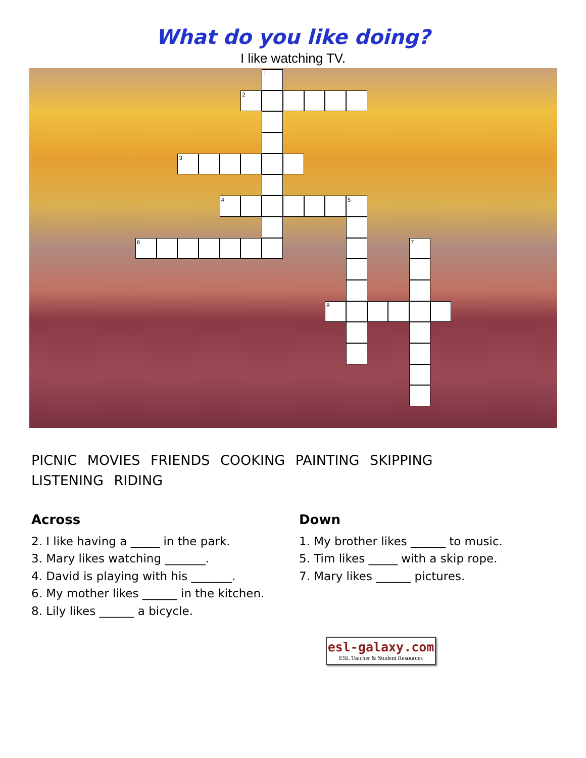What do you like doing?
I like watching TV.
1
2
3
4
5
6
7
8
PICNIC MOVIES FRIENDS COOKING PAINTING SKIPPING
LISTENING RIDING
Across
2. I like having a _____ in the park.
3. Mary likes watching _______.
4. David is playing with his _______.
6. My mother likes ______ in the kitchen.
8. Lily likes ______ a bicycle.
Down
1. My brother likes ______ to music.
5. Tim likes _____ with a skip rope.
7. Mary likes ______ pictures.
esl-galaxy.com
ESL Teacher & Student Resources